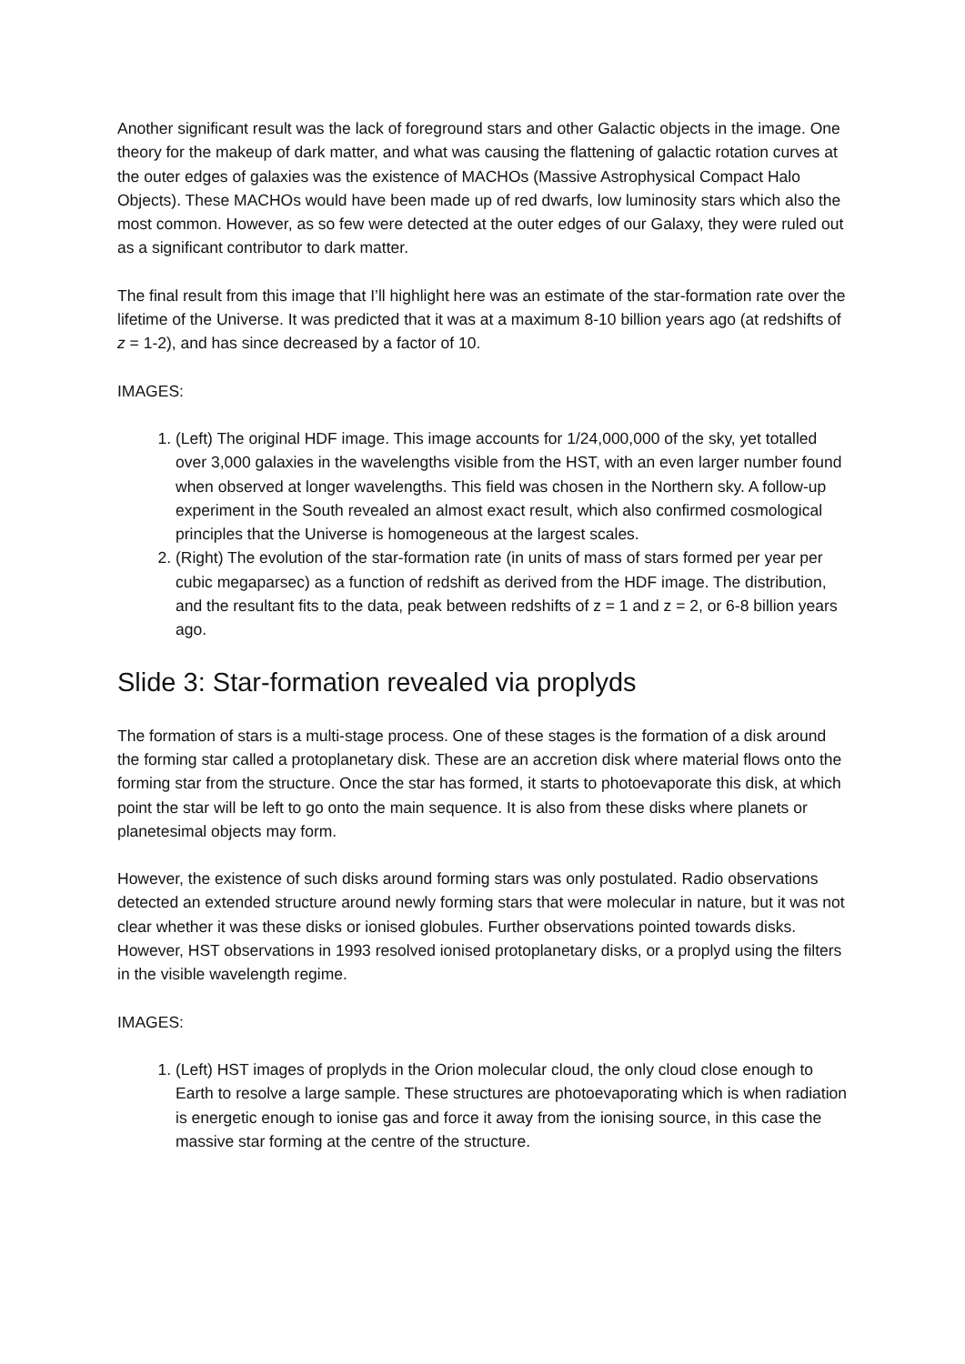Another significant result was the lack of foreground stars and other Galactic objects in the image. One theory for the makeup of dark matter, and what was causing the flattening of galactic rotation curves at the outer edges of galaxies was the existence of MACHOs (Massive Astrophysical Compact Halo Objects). These MACHOs would have been made up of red dwarfs, low luminosity stars which also the most common. However, as so few were detected at the outer edges of our Galaxy, they were ruled out as a significant contributor to dark matter.
The final result from this image that I’ll highlight here was an estimate of the star-formation rate over the lifetime of the Universe. It was predicted that it was at a maximum 8-10 billion years ago (at redshifts of z = 1-2), and has since decreased by a factor of 10.
IMAGES:
1. (Left) The original HDF image. This image accounts for 1/24,000,000 of the sky, yet totalled over 3,000 galaxies in the wavelengths visible from the HST, with an even larger number found when observed at longer wavelengths. This field was chosen in the Northern sky. A follow-up experiment in the South revealed an almost exact result, which also confirmed cosmological principles that the Universe is homogeneous at the largest scales.
2. (Right) The evolution of the star-formation rate (in units of mass of stars formed per year per cubic megaparsec) as a function of redshift as derived from the HDF image. The distribution, and the resultant fits to the data, peak between redshifts of z = 1 and z = 2, or 6-8 billion years ago.
Slide 3: Star-formation revealed via proplyds
The formation of stars is a multi-stage process. One of these stages is the formation of a disk around the forming star called a protoplanetary disk. These are an accretion disk where material flows onto the forming star from the structure. Once the star has formed, it starts to photoevaporate this disk, at which point the star will be left to go onto the main sequence. It is also from these disks where planets or planetesimal objects may form.
However, the existence of such disks around forming stars was only postulated. Radio observations detected an extended structure around newly forming stars that were molecular in nature, but it was not clear whether it was these disks or ionised globules. Further observations pointed towards disks. However, HST observations in 1993 resolved ionised protoplanetary disks, or a proplyd using the filters in the visible wavelength regime.
IMAGES:
1. (Left) HST images of proplyds in the Orion molecular cloud, the only cloud close enough to Earth to resolve a large sample. These structures are photoevaporating which is when radiation is energetic enough to ionise gas and force it away from the ionising source, in this case the massive star forming at the centre of the structure.